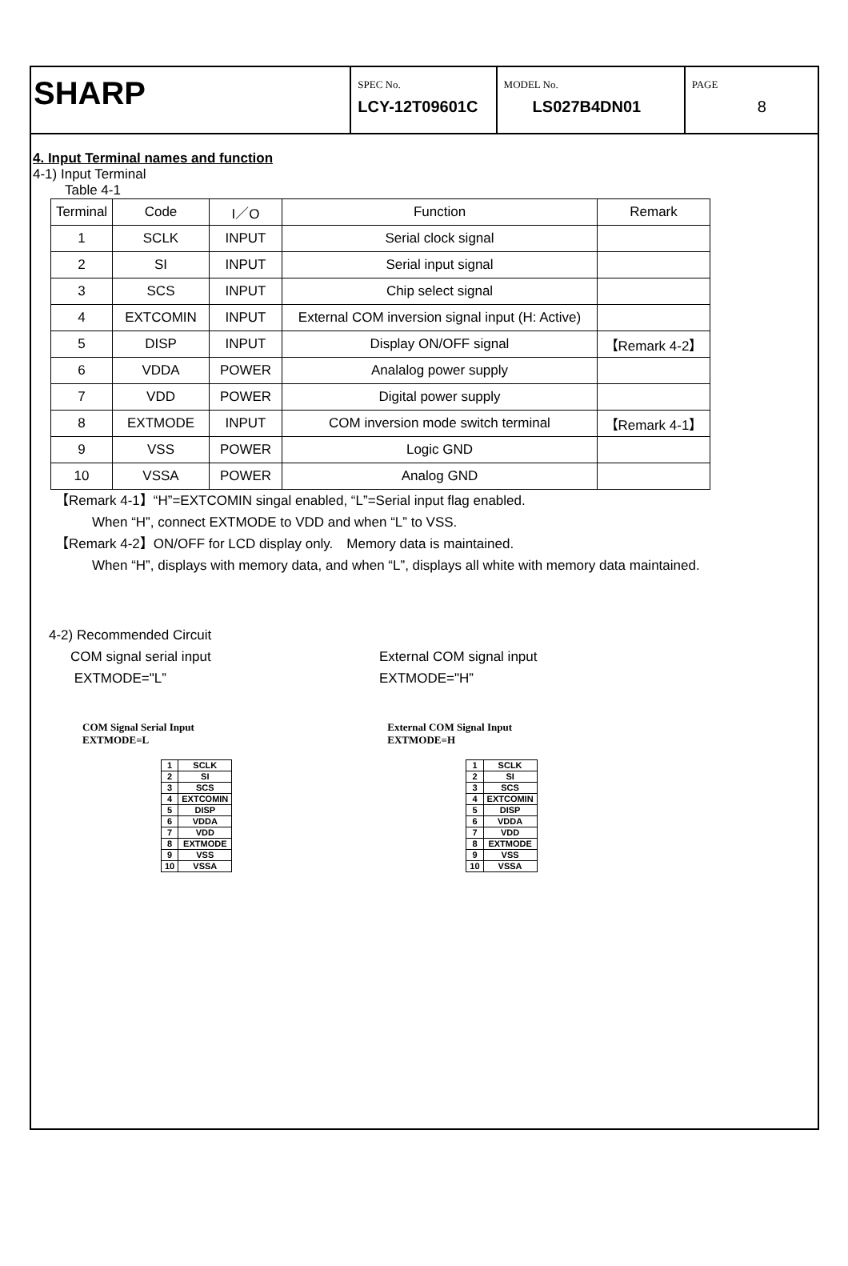SHARP
SPEC No.
LCY-12T09601C
MODEL No.
LS027B4DN01
PAGE
8
4. Input Terminal names and function
4-1) Input Terminal
Table 4-1
| Terminal | Code | I／O | Function | Remark |
| --- | --- | --- | --- | --- |
| 1 | SCLK | INPUT | Serial clock signal | |
| 2 | SI | INPUT | Serial input signal | |
| 3 | SCS | INPUT | Chip select signal | |
| 4 | EXTCOMIN | INPUT | External COM inversion signal input (H: Active) | |
| 5 | DISP | INPUT | Display ON/OFF signal | 【Remark 4-2】 |
| 6 | VDDA | POWER | Analalog power supply | |
| 7 | VDD | POWER | Digital power supply | |
| 8 | EXTMODE | INPUT | COM inversion mode switch terminal | 【Remark 4-1】 |
| 9 | VSS | POWER | Logic GND | |
| 10 | VSSA | POWER | Analog GND | |
【Remark 4-1】“H”=EXTCOMIN singal enabled, “L”=Serial input flag enabled.
When “H”, connect EXTMODE to VDD and when “L” to VSS.
【Remark 4-2】ON/OFF for LCD display only.　Memory data is maintained.
When “H”, displays with memory data, and when “L”, displays all white with memory data maintained.
4-2) Recommended Circuit
COM signal serial input
EXTMODE="L”
External COM signal input
EXTMODE="H”
COM Signal Serial Input
EXTMODE=L
| 1 | SCLK |
| 2 | SI |
| 3 | SCS |
| 4 | EXTCOMIN |
| 5 | DISP |
| 6 | VDDA |
| 7 | VDD |
| 8 | EXTMODE |
| 9 | VSS |
| 10 | VSSA |
External COM Signal Input
EXTMODE=H
| 1 | SCLK |
| 2 | SI |
| 3 | SCS |
| 4 | EXTCOMIN |
| 5 | DISP |
| 6 | VDDA |
| 7 | VDD |
| 8 | EXTMODE |
| 9 | VSS |
| 10 | VSSA |